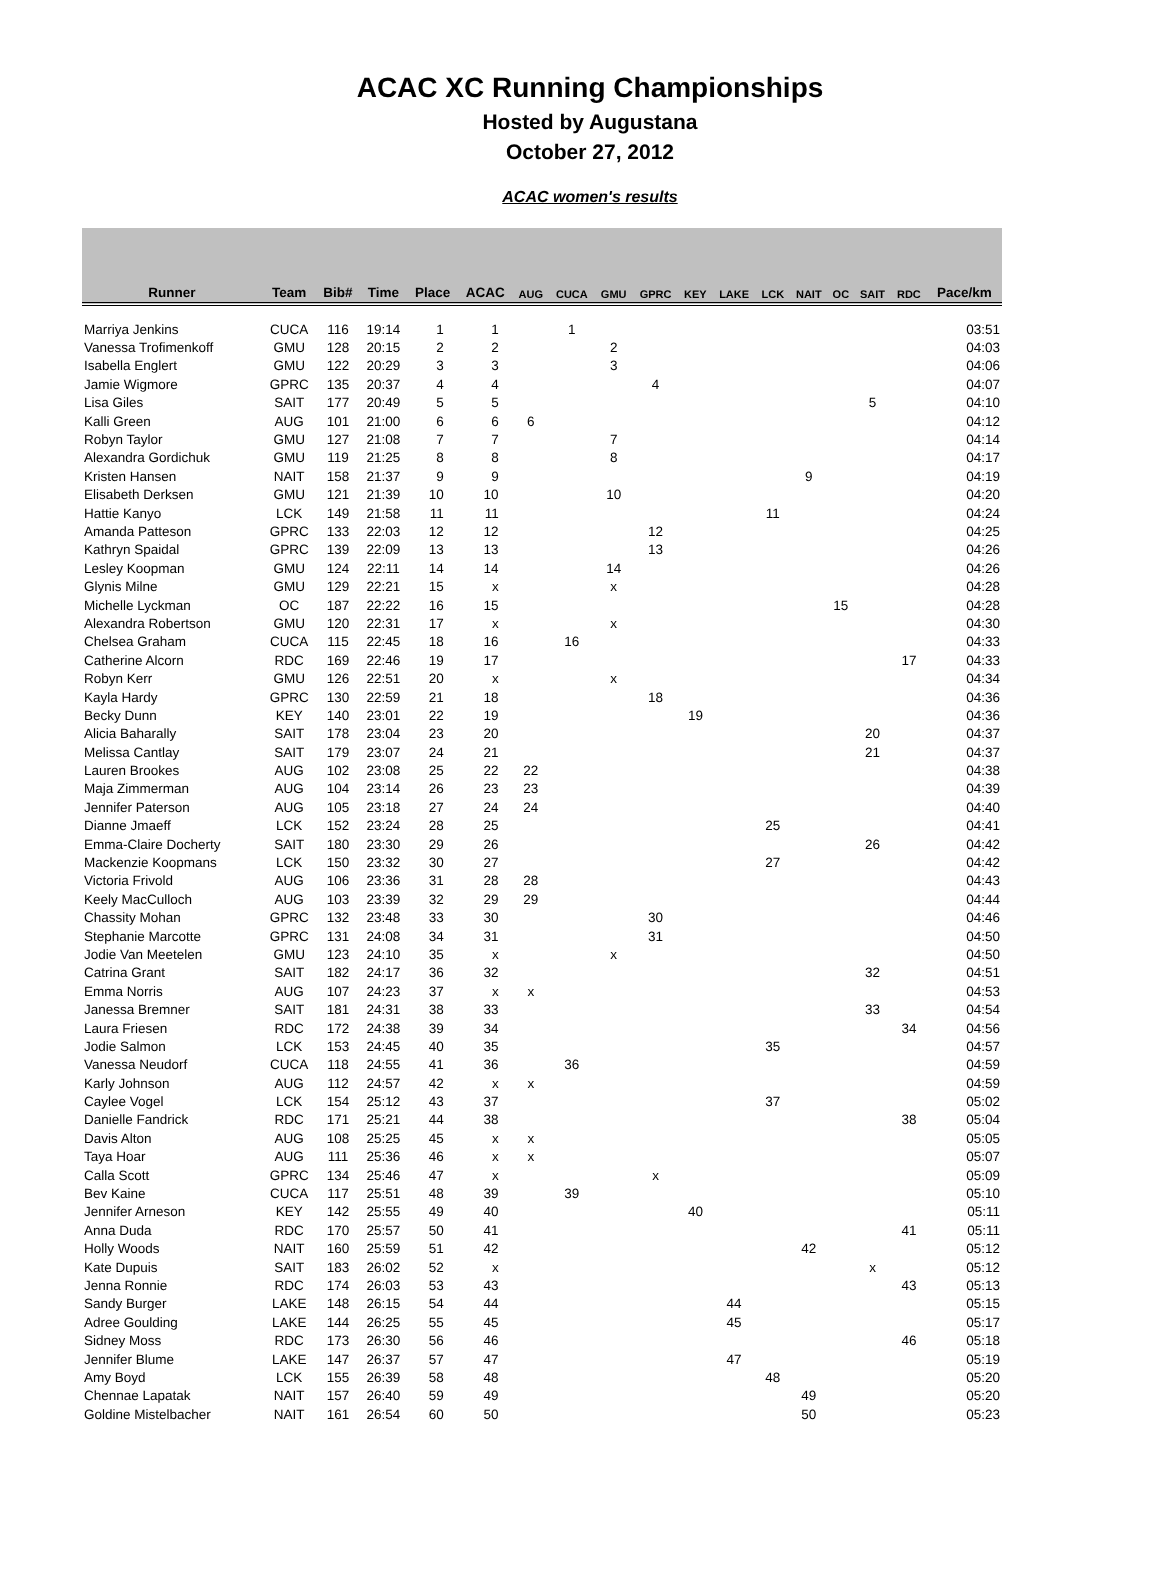ACAC XC Running Championships
Hosted by Augustana
October 27, 2012
ACAC women's results
| Runner | Team | Bib# | Time | Place | ACAC | AUG | CUCA | GMU | GPRC | KEY | LAKE | LCK | NAIT | OC | SAIT | RDC | Pace/km |
| --- | --- | --- | --- | --- | --- | --- | --- | --- | --- | --- | --- | --- | --- | --- | --- | --- | --- |
| Marriya Jenkins | CUCA | 116 | 19:14 | 1 | 1 | | 1 | | | | | | | | | | 03:51 |
| Vanessa Trofimenkoff | GMU | 128 | 20:15 | 2 | 2 | | | 2 | | | | | | | | | 04:03 |
| Isabella Englert | GMU | 122 | 20:29 | 3 | 3 | | | 3 | | | | | | | | | 04:06 |
| Jamie Wigmore | GPRC | 135 | 20:37 | 4 | 4 | | | | 4 | | | | | | | | 04:07 |
| Lisa Giles | SAIT | 177 | 20:49 | 5 | 5 | | | | | | | | | | 5 | | 04:10 |
| Kalli Green | AUG | 101 | 21:00 | 6 | 6 | 6 | | | | | | | | | | | 04:12 |
| Robyn Taylor | GMU | 127 | 21:08 | 7 | 7 | | | 7 | | | | | | | | | 04:14 |
| Alexandra Gordichuk | GMU | 119 | 21:25 | 8 | 8 | | | 8 | | | | | | | | | 04:17 |
| Kristen Hansen | NAIT | 158 | 21:37 | 9 | 9 | | | | | | | | 9 | | | | 04:19 |
| Elisabeth Derksen | GMU | 121 | 21:39 | 10 | 10 | | | 10 | | | | | | | | | 04:20 |
| Hattie Kanyo | LCK | 149 | 21:58 | 11 | 11 | | | | | | | 11 | | | | | 04:24 |
| Amanda Patteson | GPRC | 133 | 22:03 | 12 | 12 | | | | 12 | | | | | | | | 04:25 |
| Kathryn Spaidal | GPRC | 139 | 22:09 | 13 | 13 | | | | 13 | | | | | | | | 04:26 |
| Lesley Koopman | GMU | 124 | 22:11 | 14 | 14 | | | 14 | | | | | | | | | 04:26 |
| Glynis Milne | GMU | 129 | 22:21 | 15 | x | | | x | | | | | | | | | 04:28 |
| Michelle Lyckman | OC | 187 | 22:22 | 16 | 15 | | | | | | | | | 15 | | | 04:28 |
| Alexandra Robertson | GMU | 120 | 22:31 | 17 | x | | | x | | | | | | | | | 04:30 |
| Chelsea Graham | CUCA | 115 | 22:45 | 18 | 16 | | 16 | | | | | | | | | | 04:33 |
| Catherine Alcorn | RDC | 169 | 22:46 | 19 | 17 | | | | | | | | | | | 17 | 04:33 |
| Robyn Kerr | GMU | 126 | 22:51 | 20 | x | | | x | | | | | | | | | 04:34 |
| Kayla Hardy | GPRC | 130 | 22:59 | 21 | 18 | | | | 18 | | | | | | | | 04:36 |
| Becky Dunn | KEY | 140 | 23:01 | 22 | 19 | | | | | 19 | | | | | | | 04:36 |
| Alicia Baharally | SAIT | 178 | 23:04 | 23 | 20 | | | | | | | | | | 20 | | 04:37 |
| Melissa Cantlay | SAIT | 179 | 23:07 | 24 | 21 | | | | | | | | | | 21 | | 04:37 |
| Lauren Brookes | AUG | 102 | 23:08 | 25 | 22 | 22 | | | | | | | | | | | 04:38 |
| Maja Zimmerman | AUG | 104 | 23:14 | 26 | 23 | 23 | | | | | | | | | | | 04:39 |
| Jennifer Paterson | AUG | 105 | 23:18 | 27 | 24 | 24 | | | | | | | | | | | 04:40 |
| Dianne Jmaeff | LCK | 152 | 23:24 | 28 | 25 | | | | | | | 25 | | | | | 04:41 |
| Emma-Claire Docherty | SAIT | 180 | 23:30 | 29 | 26 | | | | | | | | | | 26 | | 04:42 |
| Mackenzie Koopmans | LCK | 150 | 23:32 | 30 | 27 | | | | | | | 27 | | | | | 04:42 |
| Victoria Frivold | AUG | 106 | 23:36 | 31 | 28 | 28 | | | | | | | | | | | 04:43 |
| Keely MacCulloch | AUG | 103 | 23:39 | 32 | 29 | 29 | | | | | | | | | | | 04:44 |
| Chassity Mohan | GPRC | 132 | 23:48 | 33 | 30 | | | | 30 | | | | | | | | 04:46 |
| Stephanie Marcotte | GPRC | 131 | 24:08 | 34 | 31 | | | | 31 | | | | | | | | 04:50 |
| Jodie Van Meetelen | GMU | 123 | 24:10 | 35 | x | | | x | | | | | | | | | 04:50 |
| Catrina Grant | SAIT | 182 | 24:17 | 36 | 32 | | | | | | | | | | 32 | | 04:51 |
| Emma Norris | AUG | 107 | 24:23 | 37 | x | x | | | | | | | | | | | 04:53 |
| Janessa Bremner | SAIT | 181 | 24:31 | 38 | 33 | | | | | | | | | | 33 | | 04:54 |
| Laura Friesen | RDC | 172 | 24:38 | 39 | 34 | | | | | | | | | | | 34 | 04:56 |
| Jodie Salmon | LCK | 153 | 24:45 | 40 | 35 | | | | | | | 35 | | | | | 04:57 |
| Vanessa Neudorf | CUCA | 118 | 24:55 | 41 | 36 | | 36 | | | | | | | | | | 04:59 |
| Karly Johnson | AUG | 112 | 24:57 | 42 | x | x | | | | | | | | | | | 04:59 |
| Caylee Vogel | LCK | 154 | 25:12 | 43 | 37 | | | | | | | 37 | | | | | 05:02 |
| Danielle Fandrick | RDC | 171 | 25:21 | 44 | 38 | | | | | | | | | | | 38 | 05:04 |
| Davis Alton | AUG | 108 | 25:25 | 45 | x | x | | | | | | | | | | | 05:05 |
| Taya Hoar | AUG | 111 | 25:36 | 46 | x | x | | | | | | | | | | | 05:07 |
| Calla Scott | GPRC | 134 | 25:46 | 47 | x | | | | x | | | | | | | | 05:09 |
| Bev Kaine | CUCA | 117 | 25:51 | 48 | 39 | | 39 | | | | | | | | | | 05:10 |
| Jennifer Arneson | KEY | 142 | 25:55 | 49 | 40 | | | | | 40 | | | | | | | 05:11 |
| Anna Duda | RDC | 170 | 25:57 | 50 | 41 | | | | | | | | | | | 41 | 05:11 |
| Holly Woods | NAIT | 160 | 25:59 | 51 | 42 | | | | | | | | 42 | | | | 05:12 |
| Kate Dupuis | SAIT | 183 | 26:02 | 52 | x | | | | | | | | | | x | | 05:12 |
| Jenna Ronnie | RDC | 174 | 26:03 | 53 | 43 | | | | | | | | | | | 43 | 05:13 |
| Sandy Burger | LAKE | 148 | 26:15 | 54 | 44 | | | | | | 44 | | | | | | 05:15 |
| Adree Goulding | LAKE | 144 | 26:25 | 55 | 45 | | | | | | 45 | | | | | | 05:17 |
| Sidney Moss | RDC | 173 | 26:30 | 56 | 46 | | | | | | | | | | | 46 | 05:18 |
| Jennifer Blume | LAKE | 147 | 26:37 | 57 | 47 | | | | | | 47 | | | | | | 05:19 |
| Amy Boyd | LCK | 155 | 26:39 | 58 | 48 | | | | | | | 48 | | | | | 05:20 |
| Chennae Lapatak | NAIT | 157 | 26:40 | 59 | 49 | | | | | | | | 49 | | | | 05:20 |
| Goldine Mistelbacher | NAIT | 161 | 26:54 | 60 | 50 | | | | | | | | 50 | | | | 05:23 |